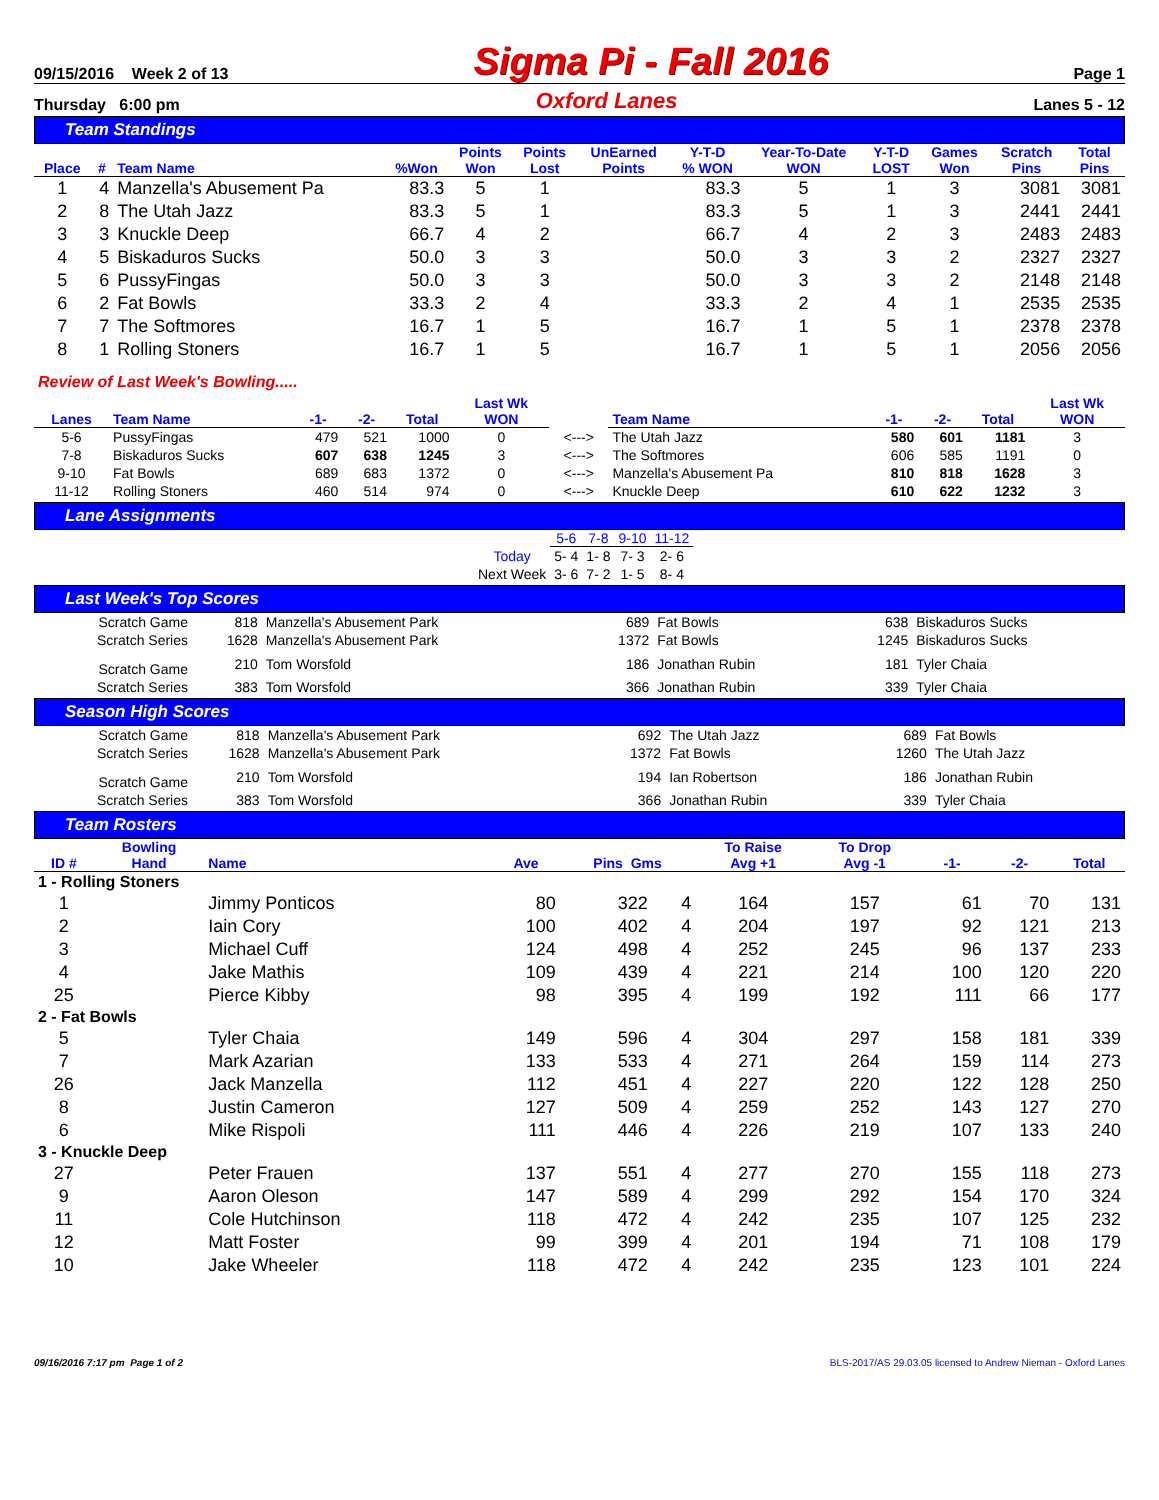09/15/2016 Week 2 of 13 Sigma Pi - Fall 2016 Page 1
Thursday 6:00 pm Oxford Lanes Lanes 5 - 12
Team Standings
| Place | # | Team Name | %Won | Points Won | Points Lost | UnEarned Points | Y-T-D % WON | Year-To-Date WON | Y-T-D LOST | Games Won | Scratch Pins | Total Pins |
| --- | --- | --- | --- | --- | --- | --- | --- | --- | --- | --- | --- | --- |
| 1 | 4 | Manzella's Abusement Pa | 83.3 | 5 | 1 | | 83.3 | 5 | 1 | 3 | 3081 | 3081 |
| 2 | 8 | The Utah Jazz | 83.3 | 5 | 1 | | 83.3 | 5 | 1 | 3 | 2441 | 2441 |
| 3 | 3 | Knuckle Deep | 66.7 | 4 | 2 | | 66.7 | 4 | 2 | 3 | 2483 | 2483 |
| 4 | 5 | Biskaduros Sucks | 50.0 | 3 | 3 | | 50.0 | 3 | 3 | 2 | 2327 | 2327 |
| 5 | 6 | PussyFingas | 50.0 | 3 | 3 | | 50.0 | 3 | 3 | 2 | 2148 | 2148 |
| 6 | 2 | Fat Bowls | 33.3 | 2 | 4 | | 33.3 | 2 | 4 | 1 | 2535 | 2535 |
| 7 | 7 | The Softmores | 16.7 | 1 | 5 | | 16.7 | 1 | 5 | 1 | 2378 | 2378 |
| 8 | 1 | Rolling Stoners | 16.7 | 1 | 5 | | 16.7 | 1 | 5 | 1 | 2056 | 2056 |
Review of Last Week's Bowling.....
| Lanes | Team Name | -1- | -2- | Total | Last Wk WON | | Team Name | -1- | -2- | Total | Last Wk WON |
| --- | --- | --- | --- | --- | --- | --- | --- | --- | --- | --- | --- |
| 5-6 | PussyFingas | 479 | 521 | 1000 | 0 | <---> | The Utah Jazz | 580 | 601 | 1181 | 3 |
| 7-8 | Biskaduros Sucks | 607 | 638 | 1245 | 3 | <---> | The Softmores | 606 | 585 | 1191 | 0 |
| 9-10 | Fat Bowls | 689 | 683 | 1372 | 0 | <---> | Manzella's Abusement Pa | 810 | 818 | 1628 | 3 |
| 11-12 | Rolling Stoners | 460 | 514 | 974 | 0 | <---> | Knuckle Deep | 610 | 622 | 1232 | 3 |
Lane Assignments
| | 5-6 | 7-8 | 9-10 | 11-12 |
| Today | 5- 4 | 1- 8 | 7- 3 | 2- 6 |
| Next Week | 3- 6 | 7- 2 | 1- 5 | 8- 4 |
Last Week's Top Scores
| Scratch Game | 818 | Manzella's Abusement Park | 689 | Fat Bowls | 638 | Biskaduros Sucks |
| Scratch Series | 1628 | Manzella's Abusement Park | 1372 | Fat Bowls | 1245 | Biskaduros Sucks |
| Scratch Game | 210 | Tom Worsfold | 186 | Jonathan Rubin | 181 | Tyler Chaia |
| Scratch Series | 383 | Tom Worsfold | 366 | Jonathan Rubin | 339 | Tyler Chaia |
Season High Scores
| Scratch Game | 818 | Manzella's Abusement Park | 692 | The Utah Jazz | 689 | Fat Bowls |
| Scratch Series | 1628 | Manzella's Abusement Park | 1372 | Fat Bowls | 1260 | The Utah Jazz |
| Scratch Game | 210 | Tom Worsfold | 194 | Ian Robertson | 186 | Jonathan Rubin |
| Scratch Series | 383 | Tom Worsfold | 366 | Jonathan Rubin | 339 | Tyler Chaia |
Team Rosters
| ID # | Bowling Hand | Name | Ave | Pins Gms | | To Raise Avg +1 | To Drop Avg -1 | -1- | -2- | Total |
| --- | --- | --- | --- | --- | --- | --- | --- | --- | --- | --- |
| 1 - Rolling Stoners | | | | | | | | | | |
| 1 | | Jimmy Ponticos | 80 | 322 | 4 | 164 | 157 | 61 | 70 | 131 |
| 2 | | Iain Cory | 100 | 402 | 4 | 204 | 197 | 92 | 121 | 213 |
| 3 | | Michael Cuff | 124 | 498 | 4 | 252 | 245 | 96 | 137 | 233 |
| 4 | | Jake Mathis | 109 | 439 | 4 | 221 | 214 | 100 | 120 | 220 |
| 25 | | Pierce Kibby | 98 | 395 | 4 | 199 | 192 | 111 | 66 | 177 |
| 2 - Fat Bowls | | | | | | | | | | |
| 5 | | Tyler Chaia | 149 | 596 | 4 | 304 | 297 | 158 | 181 | 339 |
| 7 | | Mark Azarian | 133 | 533 | 4 | 271 | 264 | 159 | 114 | 273 |
| 26 | | Jack Manzella | 112 | 451 | 4 | 227 | 220 | 122 | 128 | 250 |
| 8 | | Justin Cameron | 127 | 509 | 4 | 259 | 252 | 143 | 127 | 270 |
| 6 | | Mike Rispoli | 111 | 446 | 4 | 226 | 219 | 107 | 133 | 240 |
| 3 - Knuckle Deep | | | | | | | | | | |
| 27 | | Peter Frauen | 137 | 551 | 4 | 277 | 270 | 155 | 118 | 273 |
| 9 | | Aaron Oleson | 147 | 589 | 4 | 299 | 292 | 154 | 170 | 324 |
| 11 | | Cole Hutchinson | 118 | 472 | 4 | 242 | 235 | 107 | 125 | 232 |
| 12 | | Matt Foster | 99 | 399 | 4 | 201 | 194 | 71 | 108 | 179 |
| 10 | | Jake Wheeler | 118 | 472 | 4 | 242 | 235 | 123 | 101 | 224 |
09/16/2016 7:17 pm Page 1 of 2 BLS-2017/AS 29.03.05 licensed to Andrew Nieman - Oxford Lanes